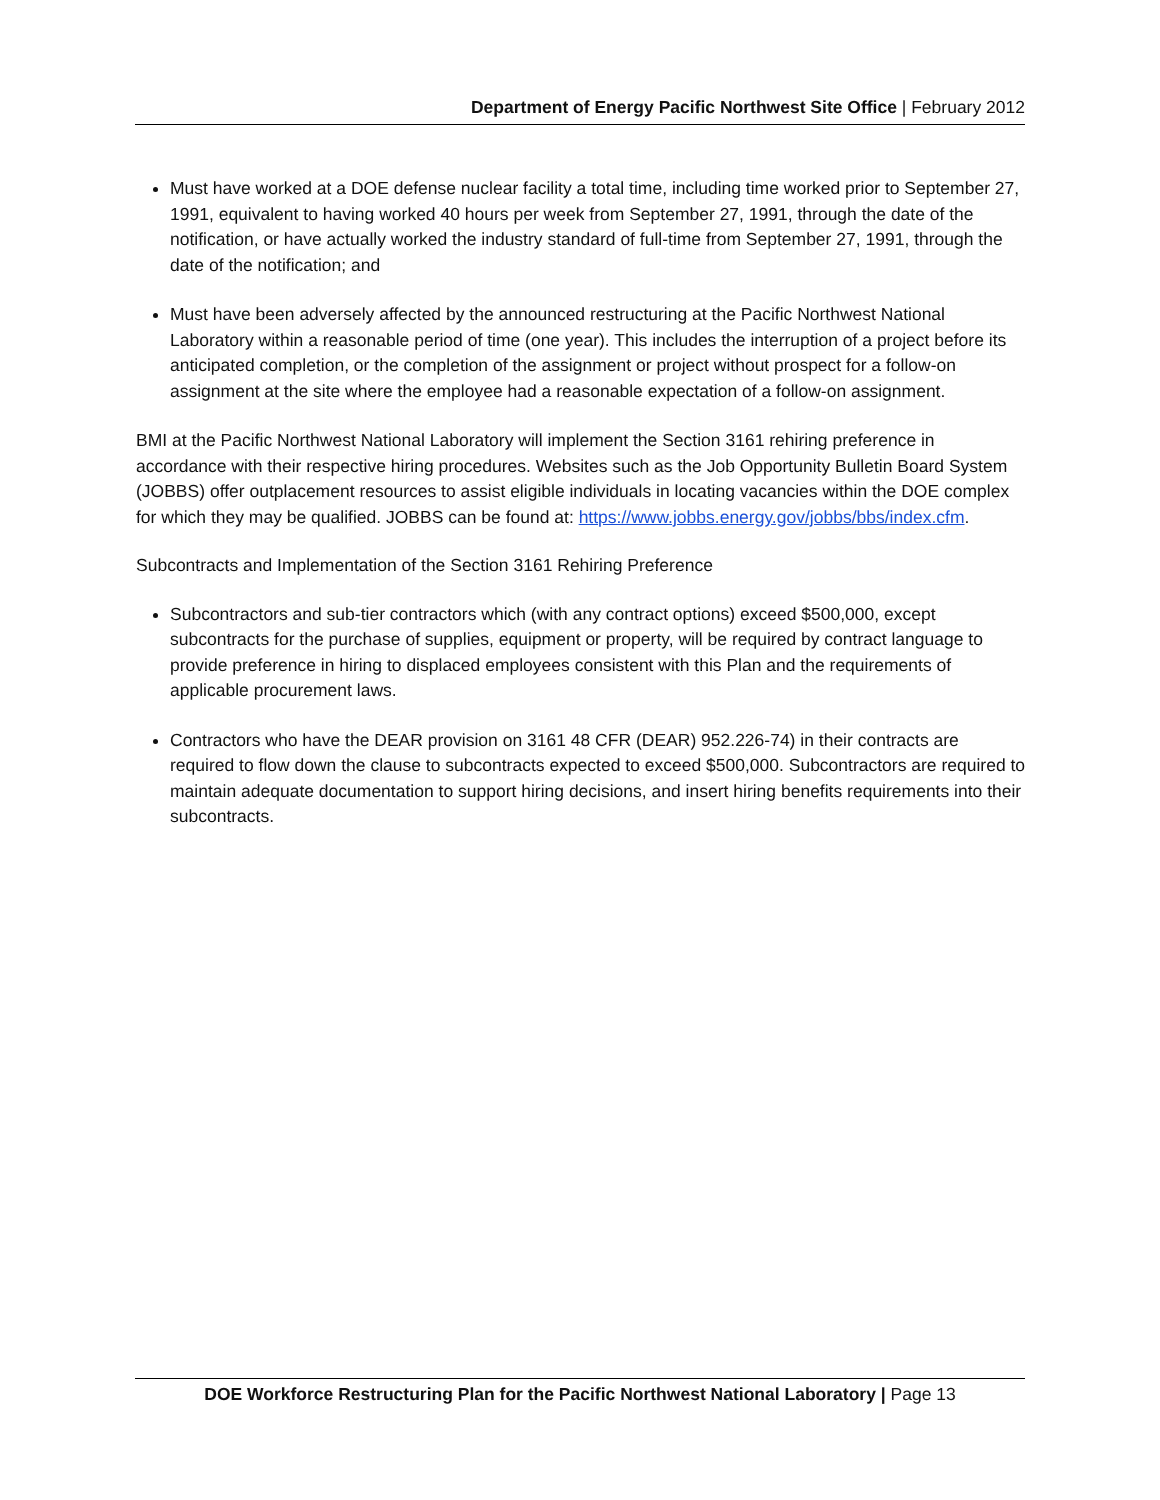Department of Energy Pacific Northwest Site Office | February 2012
Must have worked at a DOE defense nuclear facility a total time, including time worked prior to September 27, 1991, equivalent to having worked 40 hours per week from September 27, 1991, through the date of the notification, or have actually worked the industry standard of full-time from September 27, 1991, through the date of the notification; and
Must have been adversely affected by the announced restructuring at the Pacific Northwest National Laboratory within a reasonable period of time (one year). This includes the interruption of a project before its anticipated completion, or the completion of the assignment or project without prospect for a follow-on assignment at the site where the employee had a reasonable expectation of a follow-on assignment.
BMI at the Pacific Northwest National Laboratory will implement the Section 3161 rehiring preference in accordance with their respective hiring procedures. Websites such as the Job Opportunity Bulletin Board System (JOBBS) offer outplacement resources to assist eligible individuals in locating vacancies within the DOE complex for which they may be qualified. JOBBS can be found at: https://www.jobbs.energy.gov/jobbs/bbs/index.cfm.
Subcontracts and Implementation of the Section 3161 Rehiring Preference
Subcontractors and sub-tier contractors which (with any contract options) exceed $500,000, except subcontracts for the purchase of supplies, equipment or property, will be required by contract language to provide preference in hiring to displaced employees consistent with this Plan and the requirements of applicable procurement laws.
Contractors who have the DEAR provision on 3161 48 CFR (DEAR) 952.226-74) in their contracts are required to flow down the clause to subcontracts expected to exceed $500,000. Subcontractors are required to maintain adequate documentation to support hiring decisions, and insert hiring benefits requirements into their subcontracts.
DOE Workforce Restructuring Plan for the Pacific Northwest National Laboratory | Page 13